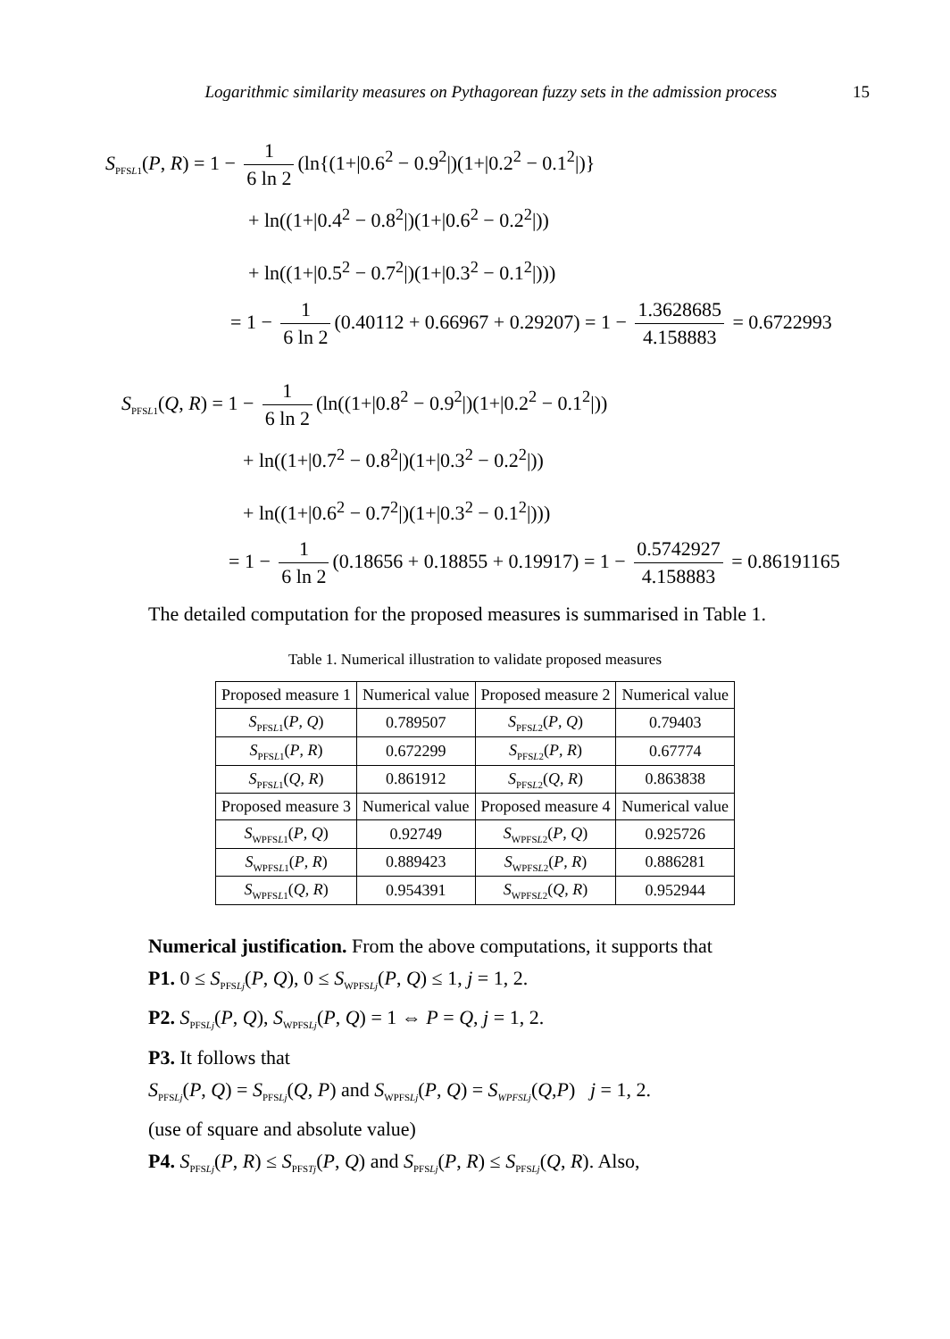Logarithmic similarity measures on Pythagorean fuzzy sets in the admission process 15
S<sub>PFSL1</sub>(P, R) = 1 − 1 6 ln 2 (ln{(1+|0.6<sup>2</sup> − 0.9<sup>2</sup>|)(1+|0.2<sup>2</sup> − 0.1<sup>2</sup>|)}
+ ln((1+|0.4<sup>2</sup> − 0.8<sup>2</sup>|)(1+|0.6<sup>2</sup> − 0.2<sup>2</sup>|))
+ ln((1+|0.5<sup>2</sup> − 0.7<sup>2</sup>|)(1+|0.3<sup>2</sup> − 0.1<sup>2</sup>|)))
= 1 − 1 6 ln 2 (0.40112 + 0.66967 + 0.29207) = 1 − 1.3628685 4.158883 = 0.6722993
S<sub>PFSL1</sub>(Q, R) = 1 − 1 6 ln 2 (ln((1+|0.8<sup>2</sup> − 0.9<sup>2</sup>|)(1+|0.2<sup>2</sup> − 0.1<sup>2</sup>|))
+ ln((1+|0.7<sup>2</sup> − 0.8<sup>2</sup>|)(1+|0.3<sup>2</sup> − 0.2<sup>2</sup>|))
+ ln((1+|0.6<sup>2</sup> − 0.7<sup>2</sup>|)(1+|0.3<sup>2</sup> − 0.1<sup>2</sup>|)))
= 1 − 1 6 ln 2 (0.18656 + 0.18855 + 0.19917) = 1 − 0.5742927 4.158883 = 0.86191165
The detailed computation for the proposed measures is summarised in Table 1.
Table 1. Numerical illustration to validate proposed measures
| Proposed measure 1 | Numerical value | Proposed measure 2 | Numerical value |
| --- | --- | --- | --- |
| S<sub>PFSL1</sub>( P , Q ) | 0.789507 | S<sub>PFSL2</sub>( P , Q ) | 0.79403 |
| S<sub>PFSL1</sub>( P , R ) | 0.672299 | S<sub>PFSL2</sub>( P , R ) | 0.67774 |
| S<sub>PFSL1</sub>( Q , R ) | 0.861912 | S<sub>PFSL2</sub>( Q , R ) | 0.863838 |
| Proposed measure 3 | Numerical value | Proposed measure 4 | Numerical value |
| S<sub>WPFSL1</sub>( P , Q ) | 0.92749 | S<sub>WPFSL2</sub>( P , Q ) | 0.925726 |
| S<sub>WPFSL1</sub>( P , R ) | 0.889423 | S<sub>WPFSL2</sub>( P , R ) | 0.886281 |
| S<sub>WPFSL1</sub>( Q , R ) | 0.954391 | S<sub>WPFSL2</sub>( Q , R ) | 0.952944 |
Numerical justification. From the above computations, it supports that
P1. 0 ≤ S<sub>PFSLj</sub>(P, Q), 0 ≤ S<sub>WPFSLj</sub>(P, Q) ≤ 1, j = 1, 2.
P2. S<sub>PFSLj</sub>(P, Q), S<sub>WPFSLj</sub>(P, Q) = 1 ⇔ P = Q, j = 1, 2.
P3. It follows that
S<sub>PFSLj</sub>(P, Q) = S<sub>PFSLj</sub>(Q, P) and S<sub>WPFSLj</sub>(P, Q) = S<sub>WPFSLj</sub>(Q,P) j = 1, 2.
(use of square and absolute value)
P4. S<sub>PFSLj</sub>(P, R) ≤ S<sub>PFSTj</sub>(P, Q) and S<sub>PFSLj</sub>(P, R) ≤ S<sub>PFSLj</sub>(Q, R). Also,